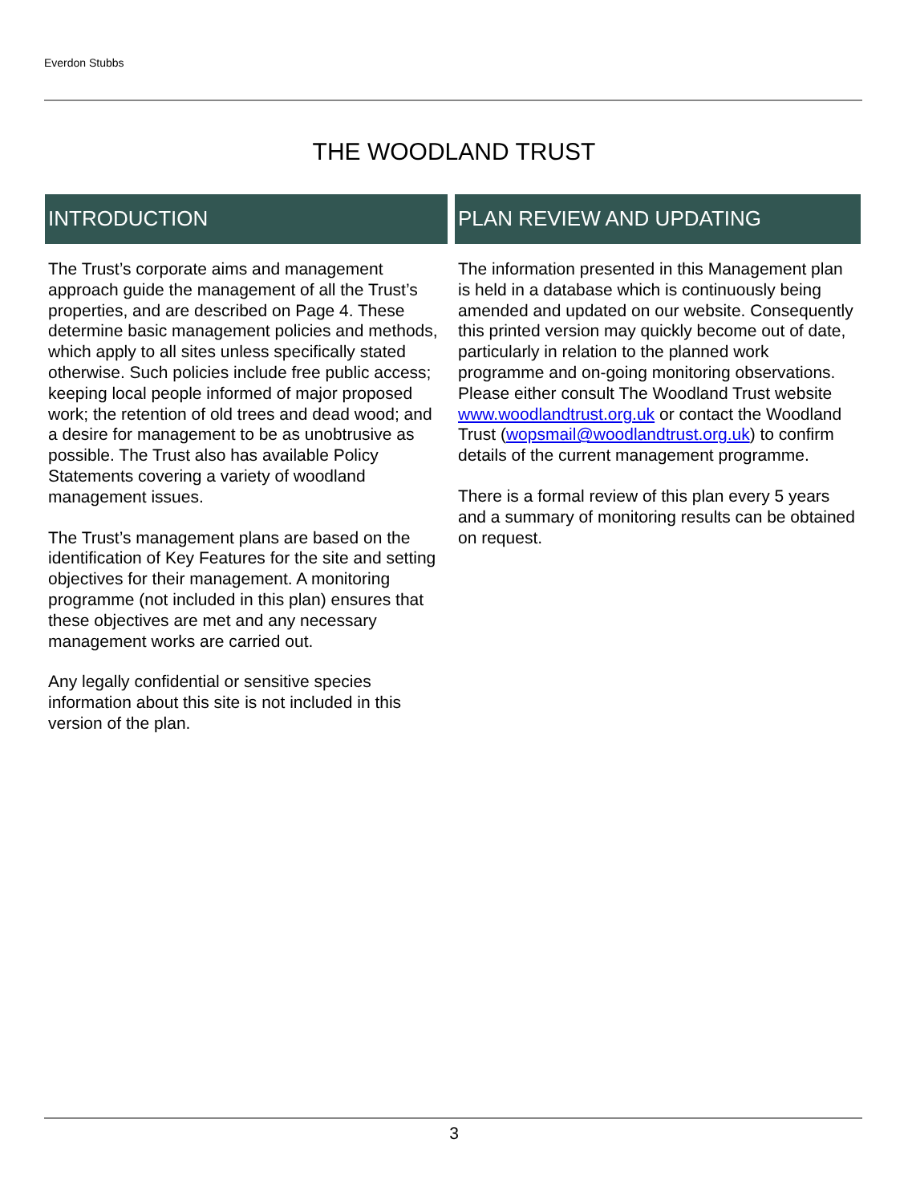Everdon Stubbs
THE WOODLAND TRUST
INTRODUCTION
The Trust’s corporate aims and management approach guide the management of all the Trust’s properties, and are described on Page 4. These determine basic management policies and methods, which apply to all sites unless specifically stated otherwise. Such policies include free public access; keeping local people informed of major proposed work; the retention of old trees and dead wood; and a desire for management to be as unobtrusive as possible. The Trust also has available Policy Statements covering a variety of woodland management issues.
The Trust’s management plans are based on the identification of Key Features for the site and setting objectives for their management. A monitoring programme (not included in this plan) ensures that these objectives are met and any necessary management works are carried out.
Any legally confidential or sensitive species information about this site is not included in this version of the plan.
PLAN REVIEW AND UPDATING
The information presented in this Management plan is held in a database which is continuously being amended and updated on our website. Consequently this printed version may quickly become out of date, particularly in relation to the planned work programme and on-going monitoring observations.
Please either consult The Woodland Trust website www.woodlandtrust.org.uk or contact the Woodland Trust (wopsmail@woodlandtrust.org.uk) to confirm details of the current management programme.
There is a formal review of this plan every 5 years and a summary of monitoring results can be obtained on request.
3